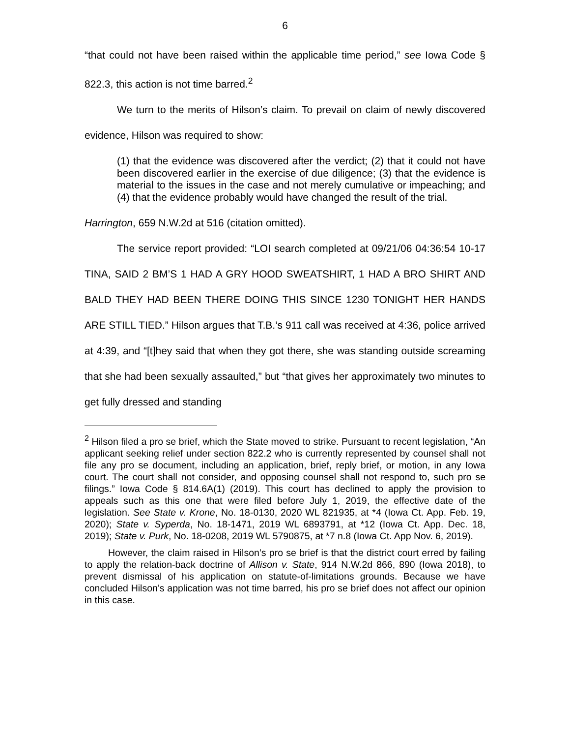6
“that could not have been raised within the applicable time period,” see Iowa Code § 822.3, this action is not time barred.<sup>2</sup>
We turn to the merits of Hilson’s claim. To prevail on claim of newly discovered evidence, Hilson was required to show:
(1) that the evidence was discovered after the verdict; (2) that it could not have been discovered earlier in the exercise of due diligence; (3) that the evidence is material to the issues in the case and not merely cumulative or impeaching; and (4) that the evidence probably would have changed the result of the trial.
Harrington, 659 N.W.2d at 516 (citation omitted).
The service report provided: “LOI search completed at 09/21/06 04:36:54 10-17 TINA, SAID 2 BM’S 1 HAD A GRY HOOD SWEATSHIRT, 1 HAD A BRO SHIRT AND BALD THEY HAD BEEN THERE DOING THIS SINCE 1230 TONIGHT HER HANDS ARE STILL TIED.” Hilson argues that T.B.’s 911 call was received at 4:36, police arrived at 4:39, and “[t]hey said that when they got there, she was standing outside screaming that she had been sexually assaulted,” but “that gives her approximately two minutes to get fully dressed and standing
<sup>2</sup> Hilson filed a pro se brief, which the State moved to strike. Pursuant to recent legislation, “An applicant seeking relief under section 822.2 who is currently represented by counsel shall not file any pro se document, including an application, brief, reply brief, or motion, in any Iowa court. The court shall not consider, and opposing counsel shall not respond to, such pro se filings.” Iowa Code § 814.6A(1) (2019). This court has declined to apply the provision to appeals such as this one that were filed before July 1, 2019, the effective date of the legislation. See State v. Krone, No. 18-0130, 2020 WL 821935, at *4 (Iowa Ct. App. Feb. 19, 2020); State v. Syperda, No. 18-1471, 2019 WL 6893791, at *12 (Iowa Ct. App. Dec. 18, 2019); State v. Purk, No. 18-0208, 2019 WL 5790875, at *7 n.8 (Iowa Ct. App Nov. 6, 2019).
However, the claim raised in Hilson’s pro se brief is that the district court erred by failing to apply the relation-back doctrine of Allison v. State, 914 N.W.2d 866, 890 (Iowa 2018), to prevent dismissal of his application on statute-of-limitations grounds. Because we have concluded Hilson’s application was not time barred, his pro se brief does not affect our opinion in this case.